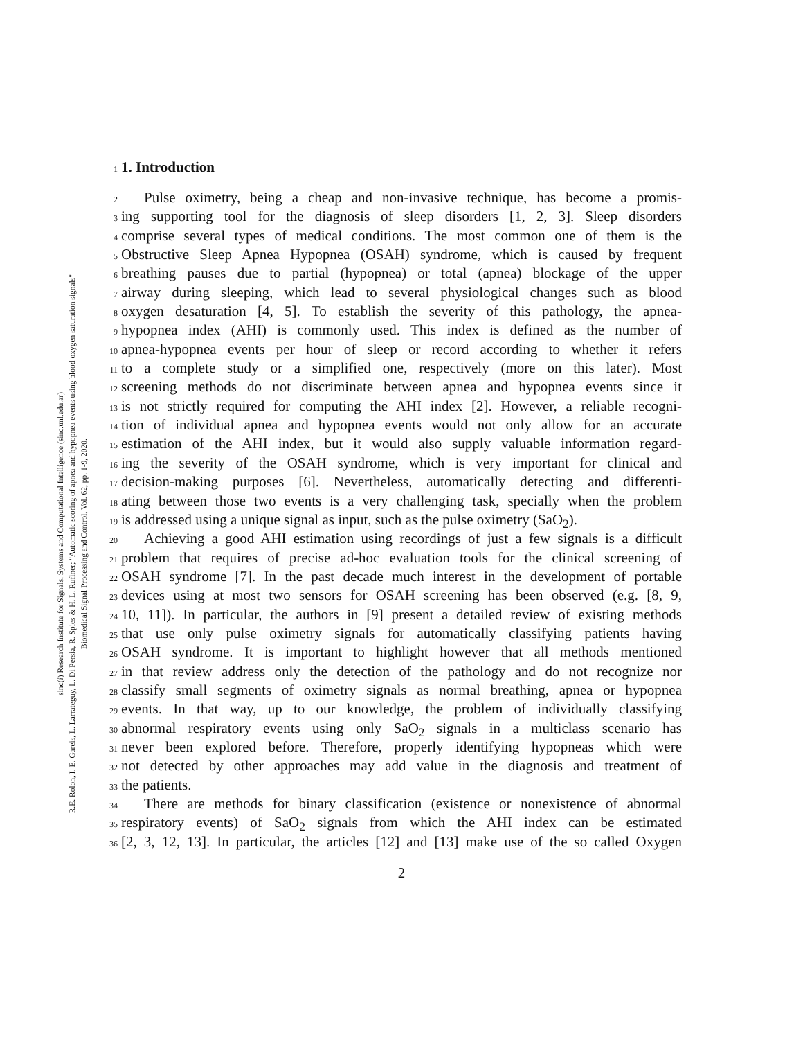sinc(i) Research Institute for Signals, Systems and Computational Intelligence (sinc.unl.edu.ar)
R.E. Rolon, I. E. Gareis, L. Larrateguy, L. Di Persia, R. Spies & H. L. Rufiner; "Automatic scoring of apnea and hypopnea events using blood oxygen saturation signals"
Biomedical Signal Processing and Control, Vol. 62, pp. 1-9, 2020.
1
1. Introduction
2 Pulse oximetry, being a cheap and non-invasive technique, has become a promis-
3 ing supporting tool for the diagnosis of sleep disorders [1, 2, 3]. Sleep disorders
4 comprise several types of medical conditions. The most common one of them is the
5 Obstructive Sleep Apnea Hypopnea (OSAH) syndrome, which is caused by frequent
6 breathing pauses due to partial (hypopnea) or total (apnea) blockage of the upper
7 airway during sleeping, which lead to several physiological changes such as blood
8 oxygen desaturation [4, 5]. To establish the severity of this pathology, the apnea-
9 hypopnea index (AHI) is commonly used. This index is defined as the number of
10 apnea-hypopnea events per hour of sleep or record according to whether it refers
11 to a complete study or a simplified one, respectively (more on this later). Most
12 screening methods do not discriminate between apnea and hypopnea events since it
13 is not strictly required for computing the AHI index [2]. However, a reliable recogni-
14 tion of individual apnea and hypopnea events would not only allow for an accurate
15 estimation of the AHI index, but it would also supply valuable information regard-
16 ing the severity of the OSAH syndrome, which is very important for clinical and
17 decision-making purposes [6]. Nevertheless, automatically detecting and differenti-
18 ating between those two events is a very challenging task, specially when the problem
19 is addressed using a unique signal as input, such as the pulse oximetry (SaO<sub>2</sub>).
20 Achieving a good AHI estimation using recordings of just a few signals is a difficult
21 problem that requires of precise ad-hoc evaluation tools for the clinical screening of
22 OSAH syndrome [7]. In the past decade much interest in the development of portable
23 devices using at most two sensors for OSAH screening has been observed (e.g. [8, 9,
24 10, 11]). In particular, the authors in [9] present a detailed review of existing methods
25 that use only pulse oximetry signals for automatically classifying patients having
26 OSAH syndrome. It is important to highlight however that all methods mentioned
27 in that review address only the detection of the pathology and do not recognize nor
28 classify small segments of oximetry signals as normal breathing, apnea or hypopnea
29 events. In that way, up to our knowledge, the problem of individually classifying
30 abnormal respiratory events using only SaO<sub>2</sub> signals in a multiclass scenario has
31 never been explored before. Therefore, properly identifying hypopneas which were
32 not detected by other approaches may add value in the diagnosis and treatment of
33 the patients.
34 There are methods for binary classification (existence or nonexistence of abnormal
35 respiratory events) of SaO<sub>2</sub> signals from which the AHI index can be estimated
36 [2, 3, 12, 13]. In particular, the articles [12] and [13] make use of the so called Oxygen
2